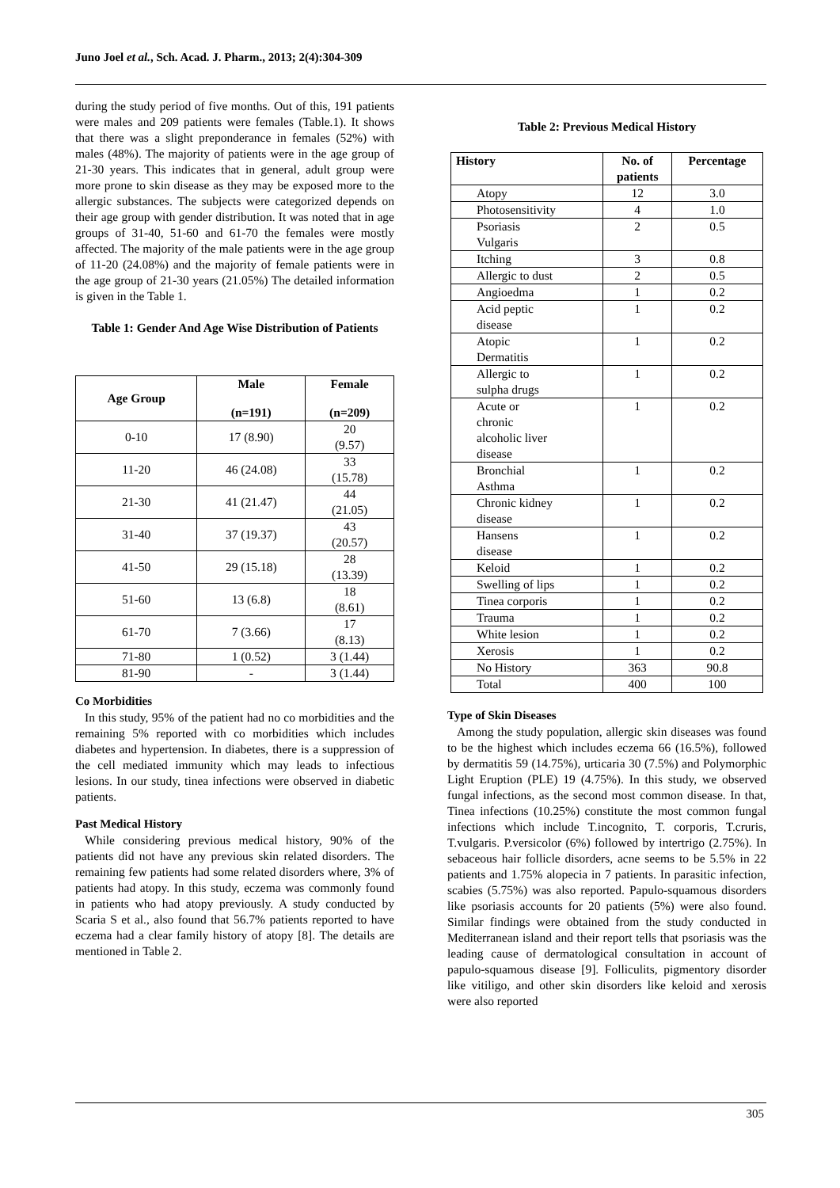Juno Joel et al., Sch. Acad. J. Pharm., 2013; 2(4):304-309
during the study period of five months. Out of this, 191 patients were males and 209 patients were females (Table.1). It shows that there was a slight preponderance in females (52%) with males (48%). The majority of patients were in the age group of 21-30 years. This indicates that in general, adult group were more prone to skin disease as they may be exposed more to the allergic substances. The subjects were categorized depends on their age group with gender distribution. It was noted that in age groups of 31-40, 51-60 and 61-70 the females were mostly affected. The majority of the male patients were in the age group of 11-20 (24.08%) and the majority of female patients were in the age group of 21-30 years (21.05%) The detailed information is given in the Table 1.
Table 1: Gender And Age Wise Distribution of Patients
| Age Group | Male | Female |
| --- | --- | --- |
| | (n=191) | (n=209) |
| 0-10 | 17 (8.90) | 20 (9.57) |
| 11-20 | 46 (24.08) | 33 (15.78) |
| 21-30 | 41 (21.47) | 44 (21.05) |
| 31-40 | 37 (19.37) | 43 (20.57) |
| 41-50 | 29 (15.18) | 28 (13.39) |
| 51-60 | 13 (6.8) | 18 (8.61) |
| 61-70 | 7 (3.66) | 17 (8.13) |
| 71-80 | 1 (0.52) | 3 (1.44) |
| 81-90 | - | 3 (1.44) |
Co Morbidities
In this study, 95% of the patient had no co morbidities and the remaining 5% reported with co morbidities which includes diabetes and hypertension. In diabetes, there is a suppression of the cell mediated immunity which may leads to infectious lesions. In our study, tinea infections were observed in diabetic patients.
Past Medical History
While considering previous medical history, 90% of the patients did not have any previous skin related disorders. The remaining few patients had some related disorders where, 3% of patients had atopy. In this study, eczema was commonly found in patients who had atopy previously. A study conducted by Scaria S et al., also found that 56.7% patients reported to have eczema had a clear family history of atopy [8]. The details are mentioned in Table 2.
Table 2: Previous Medical History
| History | No. of patients | Percentage |
| --- | --- | --- |
| Atopy | 12 | 3.0 |
| Photosensitivity | 4 | 1.0 |
| Psoriasis Vulgaris | 2 | 0.5 |
| Itching | 3 | 0.8 |
| Allergic to dust | 2 | 0.5 |
| Angioedma | 1 | 0.2 |
| Acid peptic disease | 1 | 0.2 |
| Atopic Dermatitis | 1 | 0.2 |
| Allergic to sulpha drugs | 1 | 0.2 |
| Acute or chronic alcoholic liver disease | 1 | 0.2 |
| Bronchial Asthma | 1 | 0.2 |
| Chronic kidney disease | 1 | 0.2 |
| Hansens disease | 1 | 0.2 |
| Keloid | 1 | 0.2 |
| Swelling of lips | 1 | 0.2 |
| Tinea corporis | 1 | 0.2 |
| Trauma | 1 | 0.2 |
| White lesion | 1 | 0.2 |
| Xerosis | 1 | 0.2 |
| No History | 363 | 90.8 |
| Total | 400 | 100 |
Type of Skin Diseases
Among the study population, allergic skin diseases was found to be the highest which includes eczema 66 (16.5%), followed by dermatitis 59 (14.75%), urticaria 30 (7.5%) and Polymorphic Light Eruption (PLE) 19 (4.75%). In this study, we observed fungal infections, as the second most common disease. In that, Tinea infections (10.25%) constitute the most common fungal infections which include T.incognito, T. corporis, T.cruris, T.vulgaris. P.versicolor (6%) followed by intertrigo (2.75%). In sebaceous hair follicle disorders, acne seems to be 5.5% in 22 patients and 1.75% alopecia in 7 patients. In parasitic infection, scabies (5.75%) was also reported. Papulo-squamous disorders like psoriasis accounts for 20 patients (5%) were also found. Similar findings were obtained from the study conducted in Mediterranean island and their report tells that psoriasis was the leading cause of dermatological consultation in account of papulo-squamous disease [9]. Folliculits, pigmentory disorder like vitiligo, and other skin disorders like keloid and xerosis were also reported
305